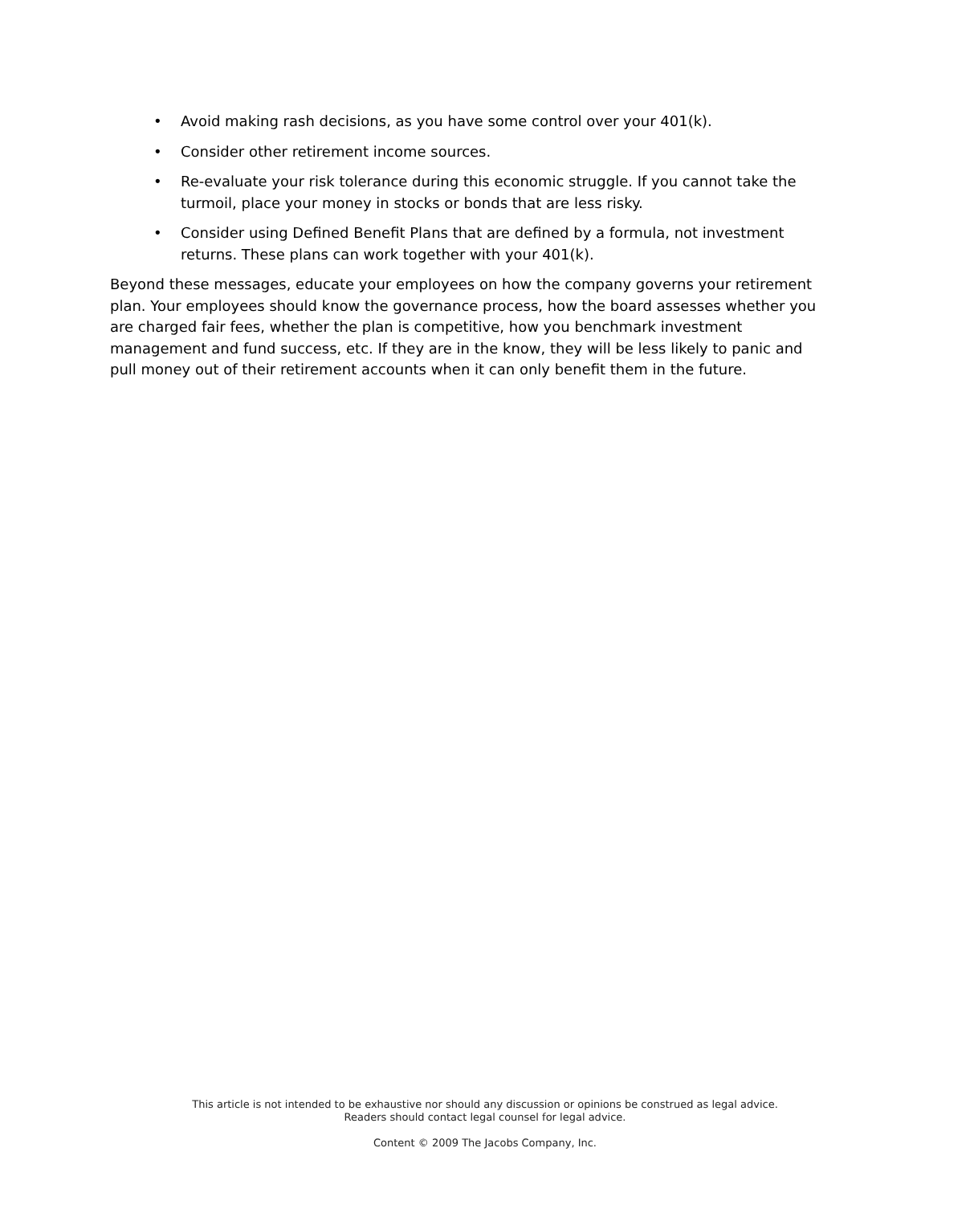• Avoid making rash decisions, as you have some control over your 401(k).
• Consider other retirement income sources.
• Re-evaluate your risk tolerance during this economic struggle. If you cannot take the turmoil, place your money in stocks or bonds that are less risky.
• Consider using Defined Benefit Plans that are defined by a formula, not investment returns. These plans can work together with your 401(k).
Beyond these messages, educate your employees on how the company governs your retirement plan. Your employees should know the governance process, how the board assesses whether you are charged fair fees, whether the plan is competitive, how you benchmark investment management and fund success, etc. If they are in the know, they will be less likely to panic and pull money out of their retirement accounts when it can only benefit them in the future.
This article is not intended to be exhaustive nor should any discussion or opinions be construed as legal advice.
Readers should contact legal counsel for legal advice.
Content © 2009 The Jacobs Company, Inc.